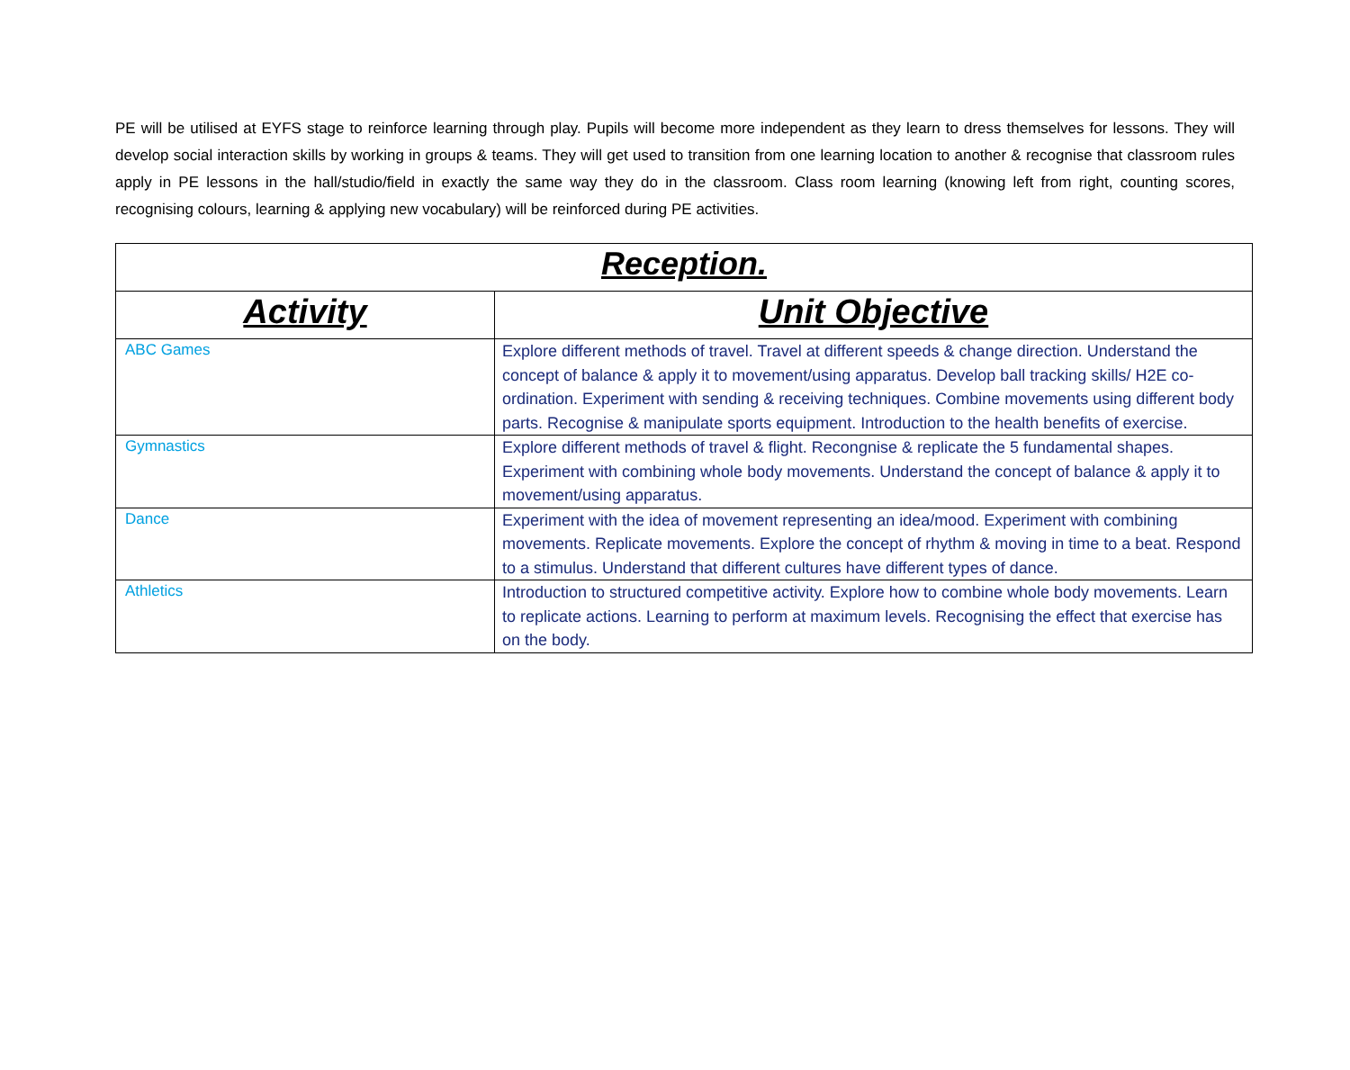PE will be utilised at EYFS stage to reinforce learning through play. Pupils will become more independent as they learn to dress themselves for lessons. They will develop social interaction skills by working in groups & teams. They will get used to transition from one learning location to another & recognise that classroom rules apply in PE lessons in the hall/studio/field in exactly the same way they do in the classroom. Class room learning (knowing left from right, counting scores, recognising colours, learning & applying new vocabulary) will be reinforced during PE activities.
| Reception. | |
| Activity | Unit Objective |
| ABC Games | Explore different methods of travel. Travel at different speeds & change direction. Understand the concept of balance & apply it to movement/using apparatus. Develop ball tracking skills/ H2E co-ordination. Experiment with sending & receiving techniques. Combine movements using different body parts. Recognise & manipulate sports equipment. Introduction to the health benefits of exercise. |
| Gymnastics | Explore different methods of travel & flight. Recongnise & replicate the 5 fundamental shapes. Experiment with combining whole body movements. Understand the concept of balance & apply it to movement/using apparatus. |
| Dance | Experiment with the idea of movement representing an idea/mood. Experiment with combining movements. Replicate movements. Explore the concept of rhythm & moving in time to a beat. Respond to a stimulus. Understand that different cultures have different types of dance. |
| Athletics | Introduction to structured competitive activity. Explore how to combine whole body movements. Learn to replicate actions. Learning to perform at maximum levels. Recognising the effect that exercise has on the body. |